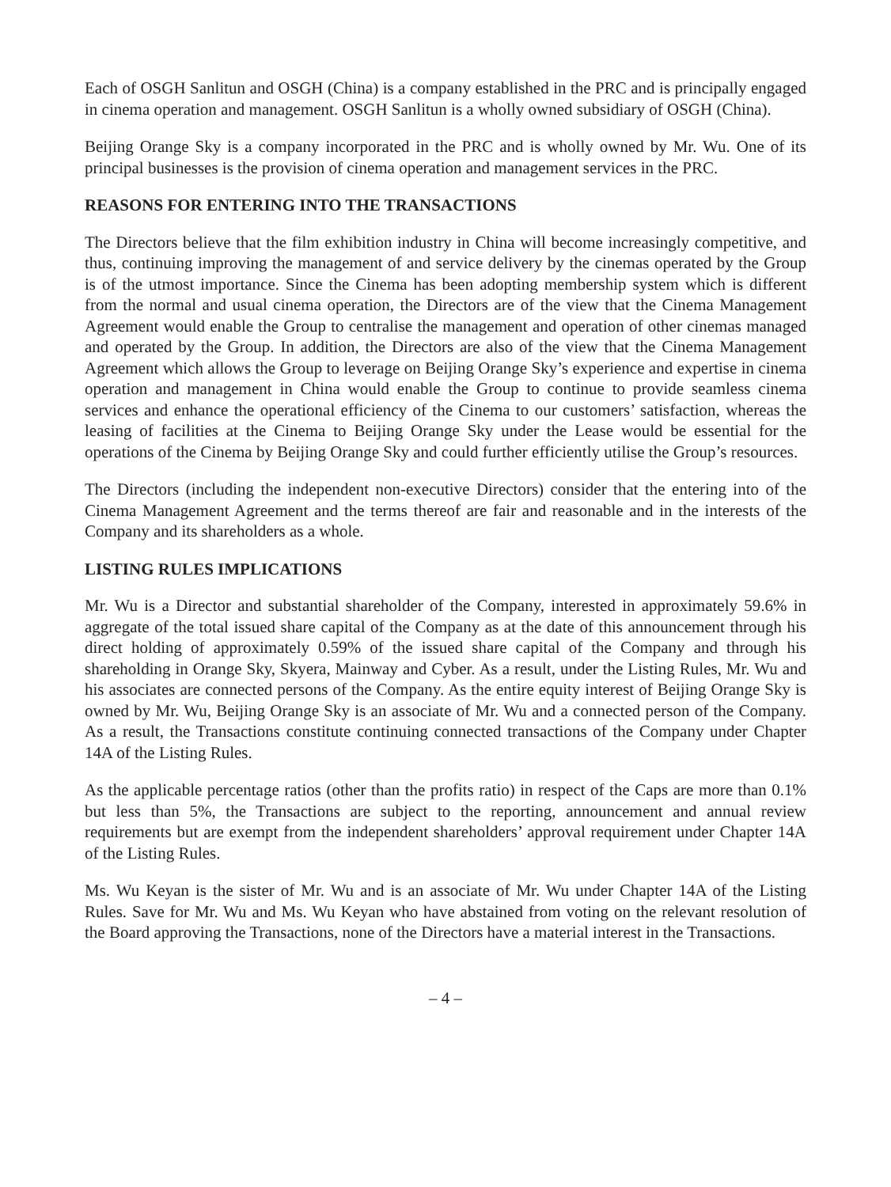Each of OSGH Sanlitun and OSGH (China) is a company established in the PRC and is principally engaged in cinema operation and management. OSGH Sanlitun is a wholly owned subsidiary of OSGH (China).
Beijing Orange Sky is a company incorporated in the PRC and is wholly owned by Mr. Wu. One of its principal businesses is the provision of cinema operation and management services in the PRC.
REASONS FOR ENTERING INTO THE TRANSACTIONS
The Directors believe that the film exhibition industry in China will become increasingly competitive, and thus, continuing improving the management of and service delivery by the cinemas operated by the Group is of the utmost importance. Since the Cinema has been adopting membership system which is different from the normal and usual cinema operation, the Directors are of the view that the Cinema Management Agreement would enable the Group to centralise the management and operation of other cinemas managed and operated by the Group. In addition, the Directors are also of the view that the Cinema Management Agreement which allows the Group to leverage on Beijing Orange Sky’s experience and expertise in cinema operation and management in China would enable the Group to continue to provide seamless cinema services and enhance the operational efficiency of the Cinema to our customers’ satisfaction, whereas the leasing of facilities at the Cinema to Beijing Orange Sky under the Lease would be essential for the operations of the Cinema by Beijing Orange Sky and could further efficiently utilise the Group’s resources.
The Directors (including the independent non-executive Directors) consider that the entering into of the Cinema Management Agreement and the terms thereof are fair and reasonable and in the interests of the Company and its shareholders as a whole.
LISTING RULES IMPLICATIONS
Mr. Wu is a Director and substantial shareholder of the Company, interested in approximately 59.6% in aggregate of the total issued share capital of the Company as at the date of this announcement through his direct holding of approximately 0.59% of the issued share capital of the Company and through his shareholding in Orange Sky, Skyera, Mainway and Cyber. As a result, under the Listing Rules, Mr. Wu and his associates are connected persons of the Company. As the entire equity interest of Beijing Orange Sky is owned by Mr. Wu, Beijing Orange Sky is an associate of Mr. Wu and a connected person of the Company. As a result, the Transactions constitute continuing connected transactions of the Company under Chapter 14A of the Listing Rules.
As the applicable percentage ratios (other than the profits ratio) in respect of the Caps are more than 0.1% but less than 5%, the Transactions are subject to the reporting, announcement and annual review requirements but are exempt from the independent shareholders’ approval requirement under Chapter 14A of the Listing Rules.
Ms. Wu Keyan is the sister of Mr. Wu and is an associate of Mr. Wu under Chapter 14A of the Listing Rules. Save for Mr. Wu and Ms. Wu Keyan who have abstained from voting on the relevant resolution of the Board approving the Transactions, none of the Directors have a material interest in the Transactions.
– 4 –